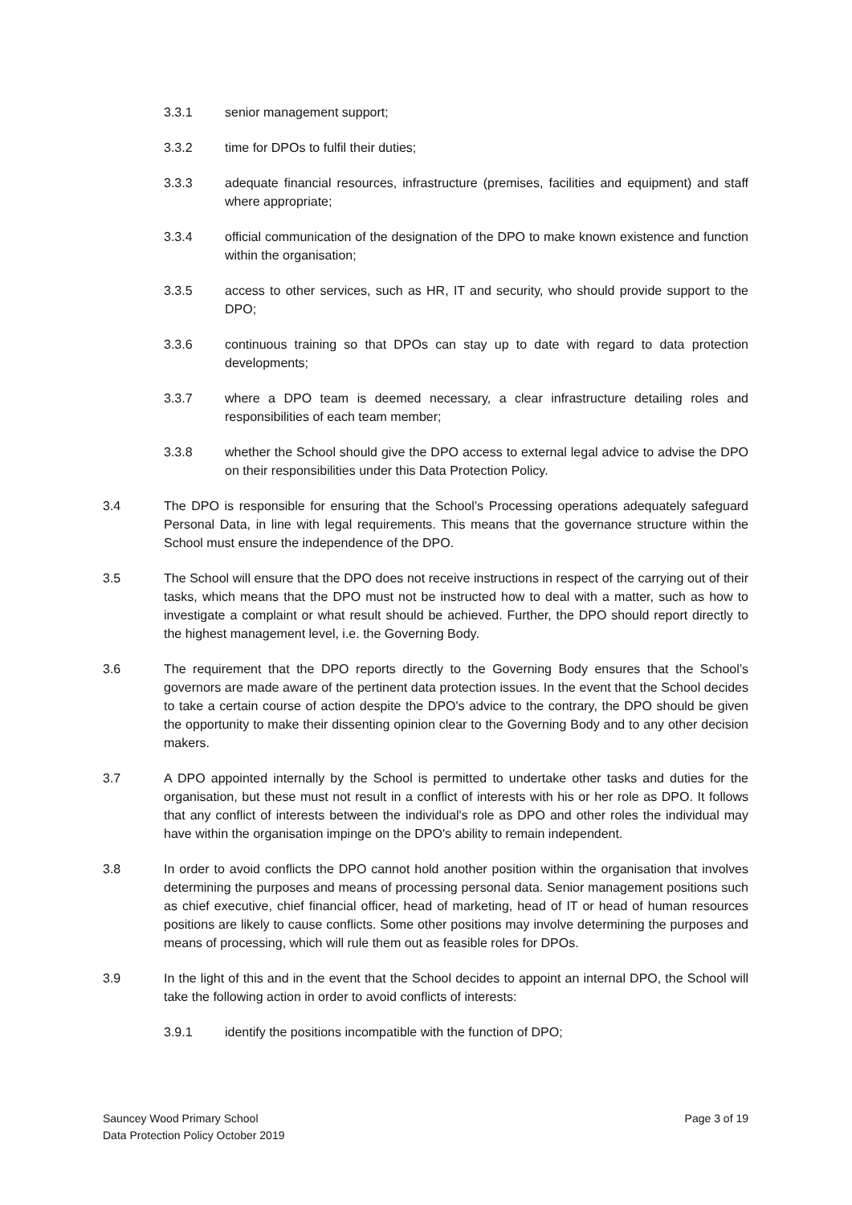3.3.1 senior management support;
3.3.2 time for DPOs to fulfil their duties;
3.3.3 adequate financial resources, infrastructure (premises, facilities and equipment) and staff where appropriate;
3.3.4 official communication of the designation of the DPO to make known existence and function within the organisation;
3.3.5 access to other services, such as HR, IT and security, who should provide support to the DPO;
3.3.6 continuous training so that DPOs can stay up to date with regard to data protection developments;
3.3.7 where a DPO team is deemed necessary, a clear infrastructure detailing roles and responsibilities of each team member;
3.3.8 whether the School should give the DPO access to external legal advice to advise the DPO on their responsibilities under this Data Protection Policy.
3.4 The DPO is responsible for ensuring that the School’s Processing operations adequately safeguard Personal Data, in line with legal requirements. This means that the governance structure within the School must ensure the independence of the DPO.
3.5 The School will ensure that the DPO does not receive instructions in respect of the carrying out of their tasks, which means that the DPO must not be instructed how to deal with a matter, such as how to investigate a complaint or what result should be achieved. Further, the DPO should report directly to the highest management level, i.e. the Governing Body.
3.6 The requirement that the DPO reports directly to the Governing Body ensures that the School’s governors are made aware of the pertinent data protection issues. In the event that the School decides to take a certain course of action despite the DPO's advice to the contrary, the DPO should be given the opportunity to make their dissenting opinion clear to the Governing Body and to any other decision makers.
3.7 A DPO appointed internally by the School is permitted to undertake other tasks and duties for the organisation, but these must not result in a conflict of interests with his or her role as DPO. It follows that any conflict of interests between the individual's role as DPO and other roles the individual may have within the organisation impinge on the DPO's ability to remain independent.
3.8 In order to avoid conflicts the DPO cannot hold another position within the organisation that involves determining the purposes and means of processing personal data. Senior management positions such as chief executive, chief financial officer, head of marketing, head of IT or head of human resources positions are likely to cause conflicts. Some other positions may involve determining the purposes and means of processing, which will rule them out as feasible roles for DPOs.
3.9 In the light of this and in the event that the School decides to appoint an internal DPO, the School will take the following action in order to avoid conflicts of interests:
3.9.1 identify the positions incompatible with the function of DPO;
Sauncey Wood Primary School
Data Protection Policy October 2019
Page 3 of 19